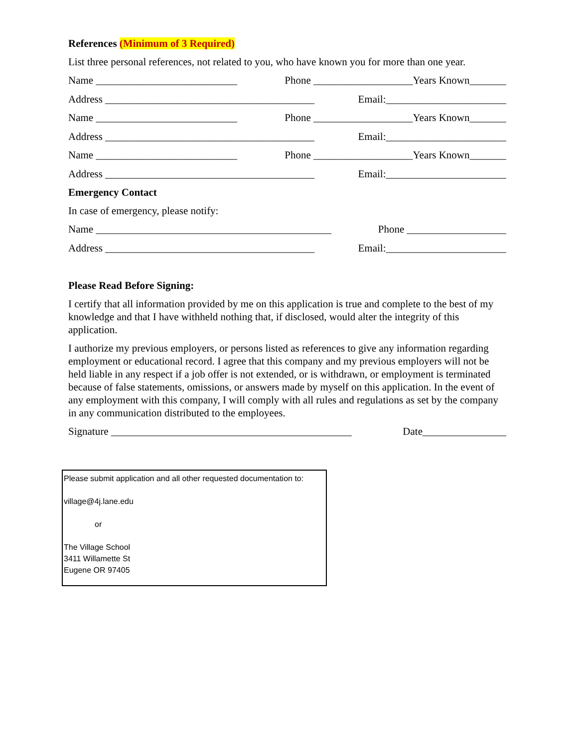References (Minimum of 3 Required)
List three personal references, not related to you, who have known you for more than one year.
Name ___________________________ Phone ___________________Years Known_______
Address ________________________________________ Email:_______________________
Name ___________________________ Phone ___________________Years Known_______
Address ________________________________________ Email:_______________________
Name ___________________________ Phone ___________________Years Known_______
Address ________________________________________ Email:_______________________
Emergency Contact
In case of emergency, please notify:
Name _____________________________________________ Phone ___________________
Address ________________________________________ Email:_______________________
Please Read Before Signing:
I certify that all information provided by me on this application is true and complete to the best of my knowledge and that I have withheld nothing that, if disclosed, would alter the integrity of this application.
I authorize my previous employers, or persons listed as references to give any information regarding employment or educational record. I agree that this company and my previous employers will not be held liable in any respect if a job offer is not extended, or is withdrawn, or employment is terminated because of false statements, omissions, or answers made by myself on this application. In the event of any employment with this company, I will comply with all rules and regulations as set by the company in any communication distributed to the employees.
Signature ______________________________________________ Date________________
Please submit application and all other requested documentation to:
village@4j.lane.edu
or
The Village School
3411 Willamette St
Eugene OR 97405